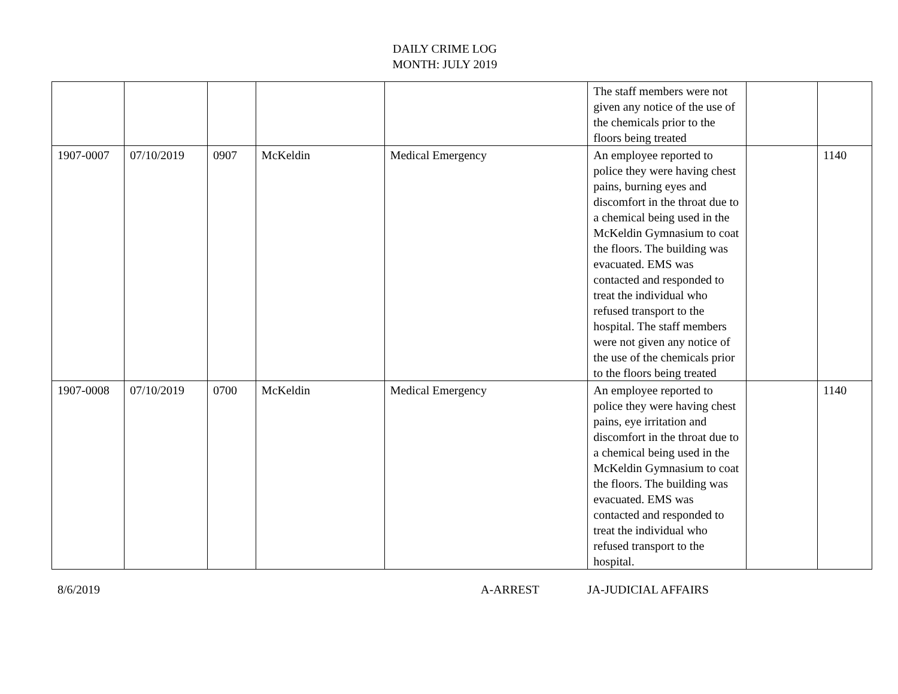DAILY CRIME LOG
MONTH: JULY 2019
| | | | | | The staff members were not given any notice of the use of the chemicals prior to the floors being treated | | |
| 1907-0007 | 07/10/2019 | 0907 | McKeldin | Medical Emergency | An employee reported to police they were having chest pains, burning eyes and discomfort in the throat due to a chemical being used in the McKeldin Gymnasium to coat the floors. The building was evacuated. EMS was contacted and responded to treat the individual who refused transport to the hospital. The staff members were not given any notice of the use of the chemicals prior to the floors being treated | | 1140 |
| 1907-0008 | 07/10/2019 | 0700 | McKeldin | Medical Emergency | An employee reported to police they were having chest pains, eye irritation and discomfort in the throat due to a chemical being used in the McKeldin Gymnasium to coat the floors. The building was evacuated. EMS was contacted and responded to treat the individual who refused transport to the hospital. | | 1140 |
8/6/2019 A-ARREST JA-JUDICIAL AFFAIRS